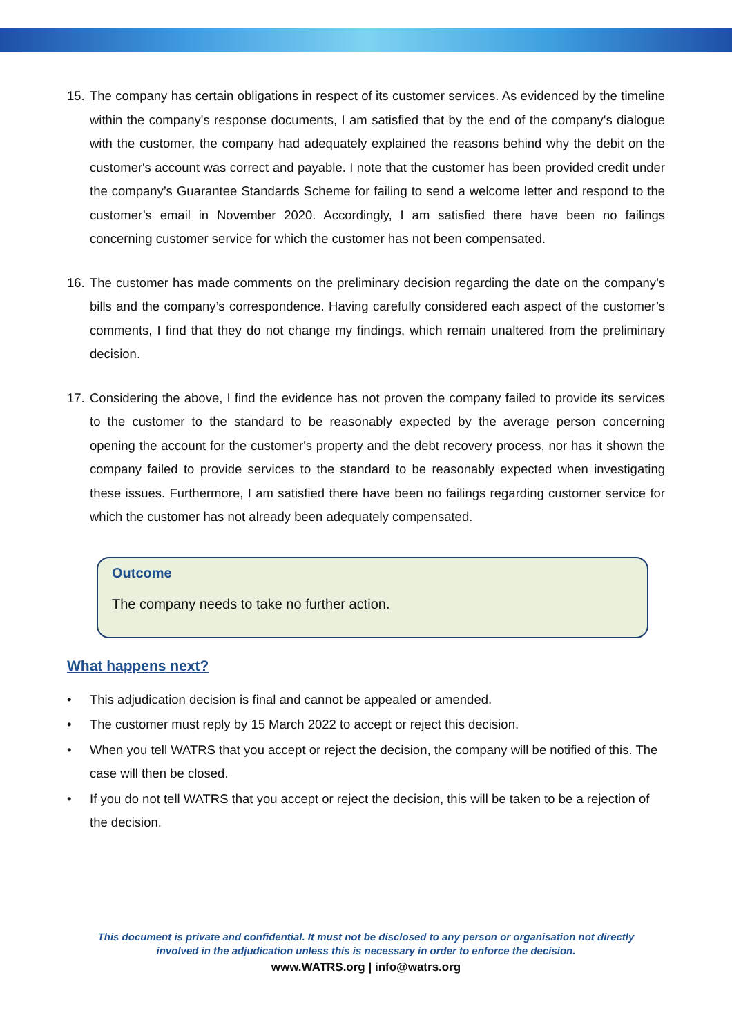15. The company has certain obligations in respect of its customer services. As evidenced by the timeline within the company's response documents, I am satisfied that by the end of the company's dialogue with the customer, the company had adequately explained the reasons behind why the debit on the customer's account was correct and payable. I note that the customer has been provided credit under the company’s Guarantee Standards Scheme for failing to send a welcome letter and respond to the customer’s email in November 2020. Accordingly, I am satisfied there have been no failings concerning customer service for which the customer has not been compensated.
16. The customer has made comments on the preliminary decision regarding the date on the company’s bills and the company’s correspondence. Having carefully considered each aspect of the customer’s comments, I find that they do not change my findings, which remain unaltered from the preliminary decision.
17. Considering the above, I find the evidence has not proven the company failed to provide its services to the customer to the standard to be reasonably expected by the average person concerning opening the account for the customer's property and the debt recovery process, nor has it shown the company failed to provide services to the standard to be reasonably expected when investigating these issues. Furthermore, I am satisfied there have been no failings regarding customer service for which the customer has not already been adequately compensated.
Outcome
The company needs to take no further action.
What happens next?
• This adjudication decision is final and cannot be appealed or amended.
• The customer must reply by 15 March 2022 to accept or reject this decision.
• When you tell WATRS that you accept or reject the decision, the company will be notified of this. The case will then be closed.
• If you do not tell WATRS that you accept or reject the decision, this will be taken to be a rejection of the decision.
This document is private and confidential. It must not be disclosed to any person or organisation not directly
involved in the adjudication unless this is necessary in order to enforce the decision.
www.WATRS.org | info@watrs.org